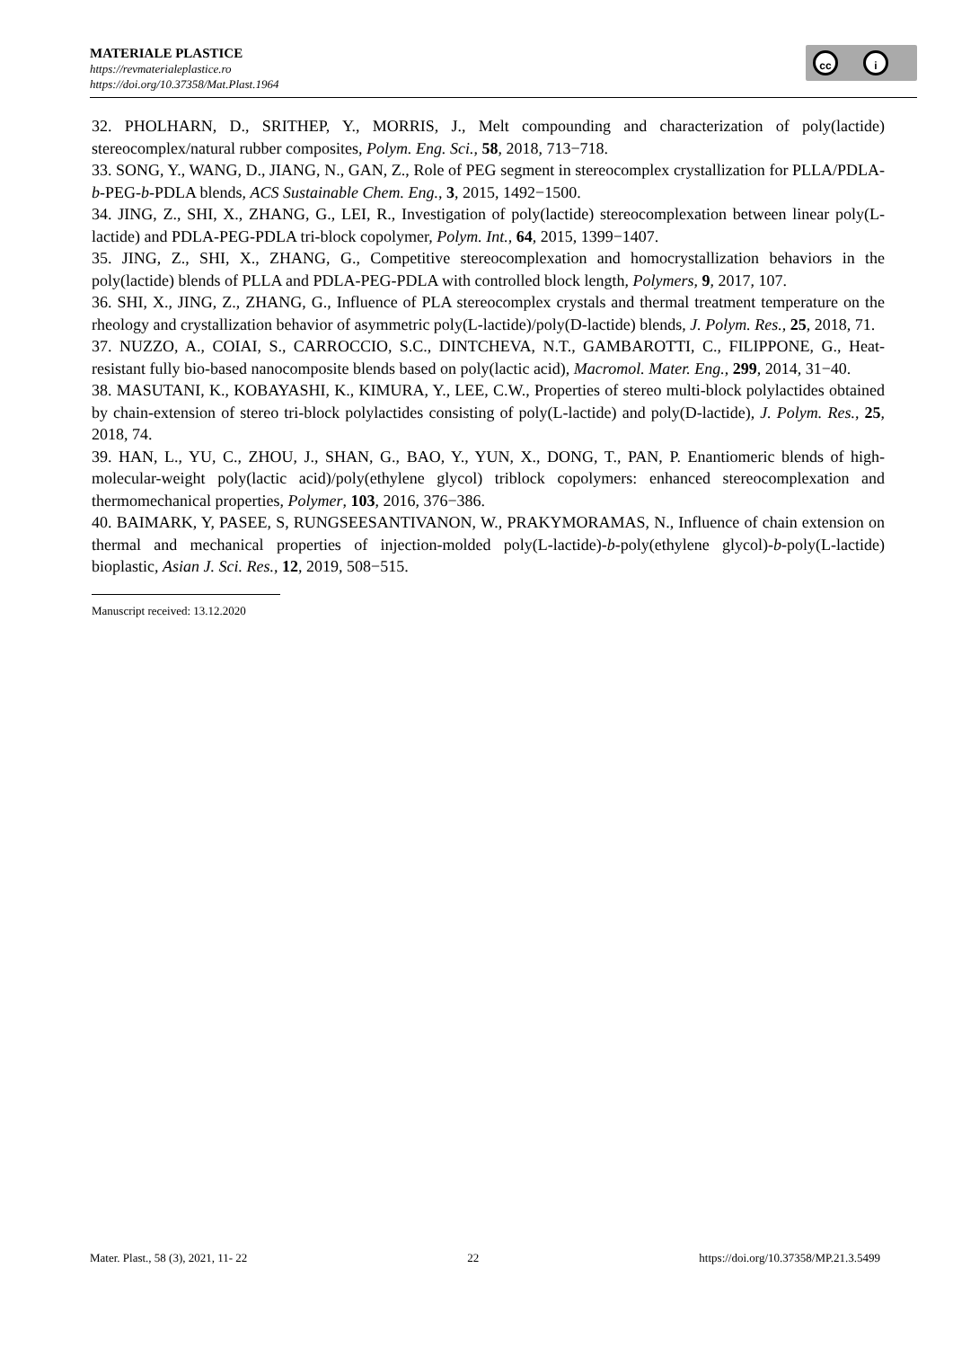MATERIALE PLASTICE
https://revmaterialeplastice.ro
https://doi.org/10.37358/Mat.Plast.1964
cc i
32. PHOLHARN, D., SRITHEP, Y., MORRIS, J., Melt compounding and characterization of poly(lactide) stereocomplex/natural rubber composites, Polym. Eng. Sci., 58, 2018, 713−718.
33. SONG, Y., WANG, D., JIANG, N., GAN, Z., Role of PEG segment in stereocomplex crystallization for PLLA/PDLA-b-PEG-b-PDLA blends, ACS Sustainable Chem. Eng., 3, 2015, 1492−1500.
34. JING, Z., SHI, X., ZHANG, G., LEI, R., Investigation of poly(lactide) stereocomplexation between linear poly(L-lactide) and PDLA-PEG-PDLA tri-block copolymer, Polym. Int., 64, 2015, 1399−1407.
35. JING, Z., SHI, X., ZHANG, G., Competitive stereocomplexation and homocrystallization behaviors in the poly(lactide) blends of PLLA and PDLA-PEG-PDLA with controlled block length, Polymers, 9, 2017, 107.
36. SHI, X., JING, Z., ZHANG, G., Influence of PLA stereocomplex crystals and thermal treatment temperature on the rheology and crystallization behavior of asymmetric poly(L-lactide)/poly(D-lactide) blends, J. Polym. Res., 25, 2018, 71.
37. NUZZO, A., COIAI, S., CARROCCIO, S.C., DINTCHEVA, N.T., GAMBAROTTI, C., FILIPPONE, G., Heat-resistant fully bio-based nanocomposite blends based on poly(lactic acid), Macromol. Mater. Eng., 299, 2014, 31−40.
38. MASUTANI, K., KOBAYASHI, K., KIMURA, Y., LEE, C.W., Properties of stereo multi-block polylactides obtained by chain-extension of stereo tri-block polylactides consisting of poly(L-lactide) and poly(D-lactide), J. Polym. Res., 25, 2018, 74.
39. HAN, L., YU, C., ZHOU, J., SHAN, G., BAO, Y., YUN, X., DONG, T., PAN, P. Enantiomeric blends of high-molecular-weight poly(lactic acid)/poly(ethylene glycol) triblock copolymers: enhanced stereocomplexation and thermomechanical properties, Polymer, 103, 2016, 376−386.
40. BAIMARK, Y, PASEE, S, RUNGSEESANTIVANON, W., PRAKYMORAMAS, N., Influence of chain extension on thermal and mechanical properties of injection-molded poly(L-lactide)-b-poly(ethylene glycol)-b-poly(L-lactide) bioplastic, Asian J. Sci. Res., 12, 2019, 508−515.
Manuscript received: 13.12.2020
Mater. Plast., 58 (3), 2021, 11- 22 22 https://doi.org/10.37358/MP.21.3.5499